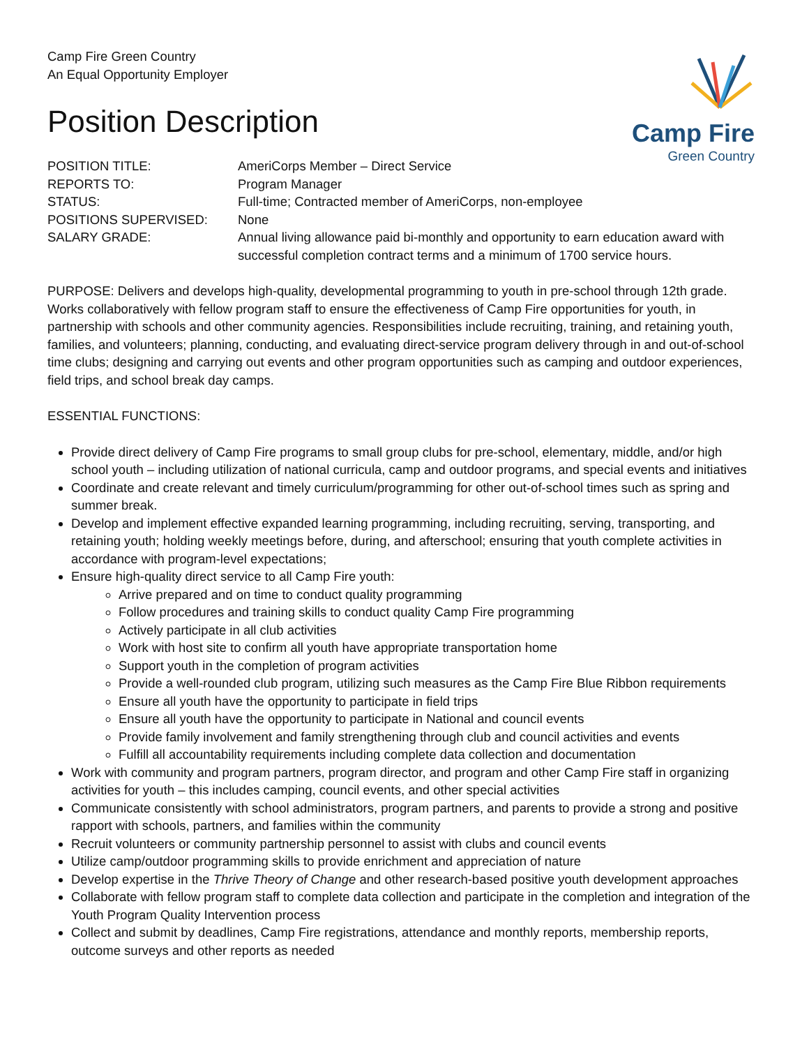Camp Fire Green Country
An Equal Opportunity Employer
Camp Fire
Green Country
Position Description
| POSITION TITLE: | AmeriCorps Member – Direct Service |
| REPORTS TO: | Program Manager |
| STATUS: | Full-time; Contracted member of AmeriCorps, non-employee |
| POSITIONS SUPERVISED: | None |
| SALARY GRADE: | Annual living allowance paid bi-monthly and opportunity to earn education award with successful completion contract terms and a minimum of 1700 service hours. |
PURPOSE: Delivers and develops high-quality, developmental programming to youth in pre-school through 12th grade. Works collaboratively with fellow program staff to ensure the effectiveness of Camp Fire opportunities for youth, in partnership with schools and other community agencies. Responsibilities include recruiting, training, and retaining youth, families, and volunteers; planning, conducting, and evaluating direct-service program delivery through in and out-of-school time clubs; designing and carrying out events and other program opportunities such as camping and outdoor experiences, field trips, and school break day camps.
ESSENTIAL FUNCTIONS:
Provide direct delivery of Camp Fire programs to small group clubs for pre-school, elementary, middle, and/or high school youth – including utilization of national curricula, camp and outdoor programs, and special events and initiatives
Coordinate and create relevant and timely curriculum/programming for other out-of-school times such as spring and summer break.
Develop and implement effective expanded learning programming, including recruiting, serving, transporting, and retaining youth; holding weekly meetings before, during, and afterschool; ensuring that youth complete activities in accordance with program-level expectations;
Ensure high-quality direct service to all Camp Fire youth:
Arrive prepared and on time to conduct quality programming
Follow procedures and training skills to conduct quality Camp Fire programming
Actively participate in all club activities
Work with host site to confirm all youth have appropriate transportation home
Support youth in the completion of program activities
Provide a well-rounded club program, utilizing such measures as the Camp Fire Blue Ribbon requirements
Ensure all youth have the opportunity to participate in field trips
Ensure all youth have the opportunity to participate in National and council events
Provide family involvement and family strengthening through club and council activities and events
Fulfill all accountability requirements including complete data collection and documentation
Work with community and program partners, program director, and program and other Camp Fire staff in organizing activities for youth – this includes camping, council events, and other special activities
Communicate consistently with school administrators, program partners, and parents to provide a strong and positive rapport with schools, partners, and families within the community
Recruit volunteers or community partnership personnel to assist with clubs and council events
Utilize camp/outdoor programming skills to provide enrichment and appreciation of nature
Develop expertise in the Thrive Theory of Change and other research-based positive youth development approaches
Collaborate with fellow program staff to complete data collection and participate in the completion and integration of the Youth Program Quality Intervention process
Collect and submit by deadlines, Camp Fire registrations, attendance and monthly reports, membership reports, outcome surveys and other reports as needed